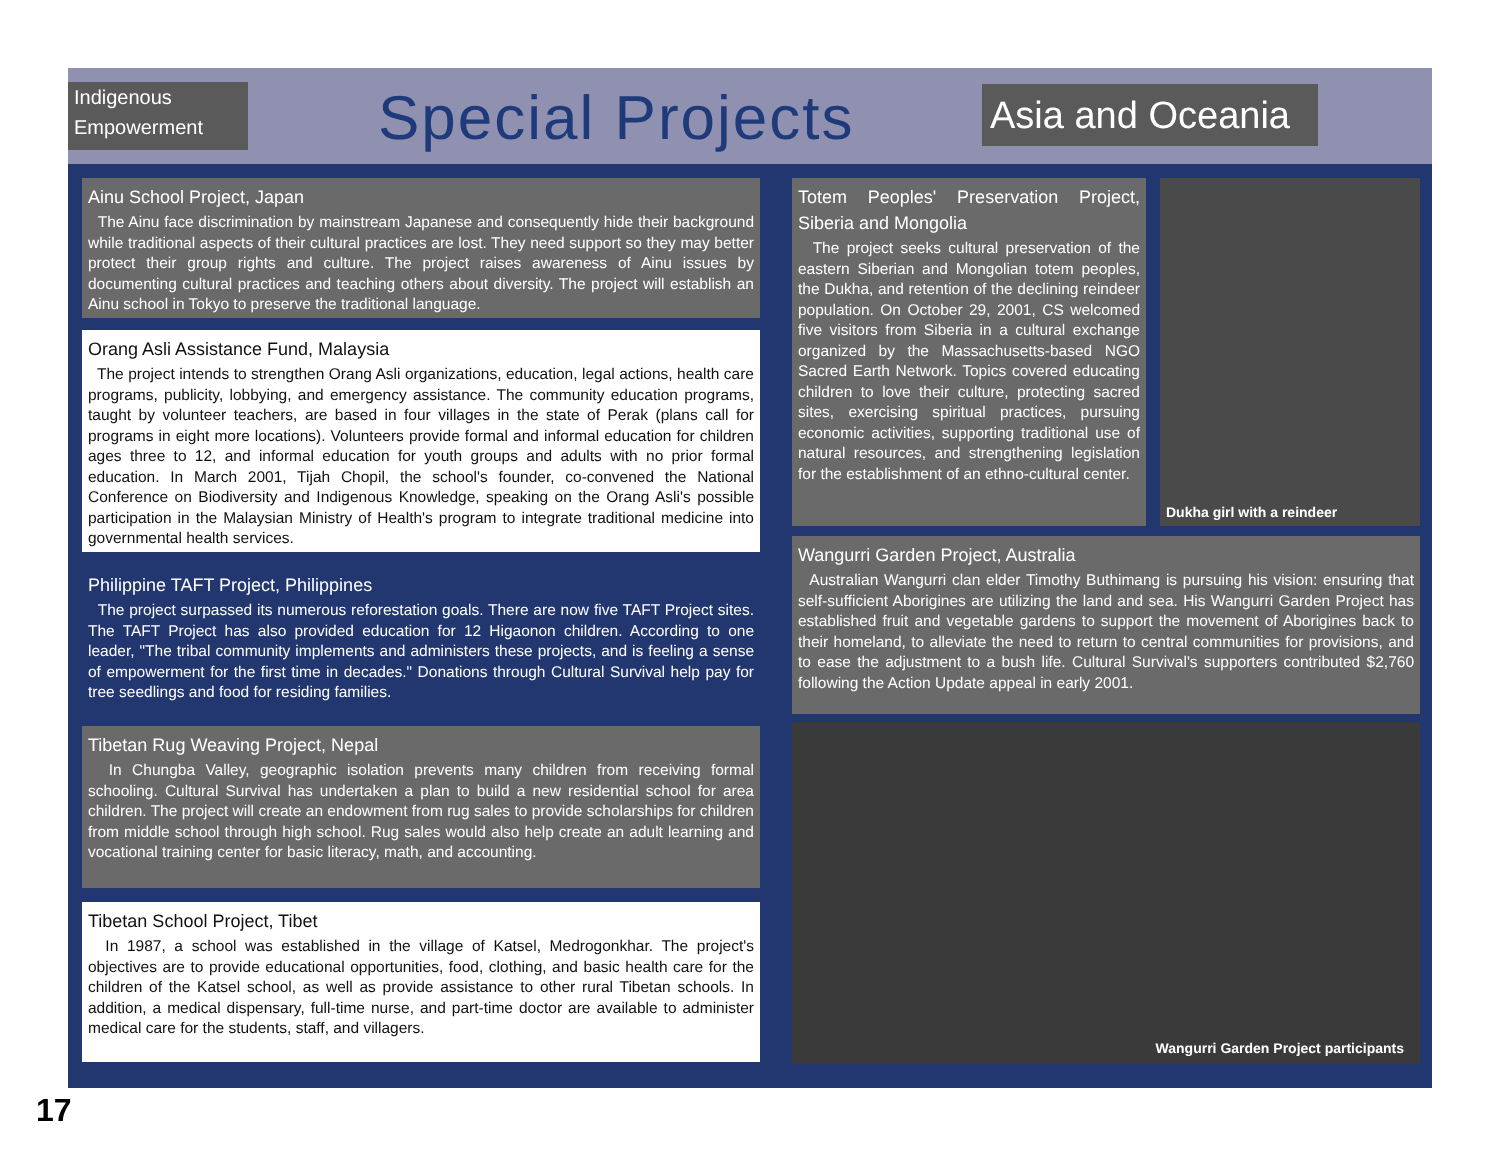Indigenous
Empowerment
Special Projects
Asia and Oceania
Ainu School Project, Japan
The Ainu face discrimination by mainstream Japanese and consequently hide their background while traditional aspects of their cultural practices are lost. They need support so they may better protect their group rights and culture. The project raises awareness of Ainu issues by documenting cultural practices and teaching others about diversity. The project will establish an Ainu school in Tokyo to preserve the traditional language.
Orang Asli Assistance Fund, Malaysia
The project intends to strengthen Orang Asli organizations, education, legal actions, health care programs, publicity, lobbying, and emergency assistance. The community education programs, taught by volunteer teachers, are based in four villages in the state of Perak (plans call for programs in eight more locations). Volunteers provide formal and informal education for children ages three to 12, and informal education for youth groups and adults with no prior formal education. In March 2001, Tijah Chopil, the school's founder, co-convened the National Conference on Biodiversity and Indigenous Knowledge, speaking on the Orang Asli's possible participation in the Malaysian Ministry of Health's program to integrate traditional medicine into governmental health services.
Philippine TAFT Project, Philippines
The project surpassed its numerous reforestation goals. There are now five TAFT Project sites. The TAFT Project has also provided education for 12 Higaonon children. According to one leader, "The tribal community implements and administers these projects, and is feeling a sense of empowerment for the first time in decades." Donations through Cultural Survival help pay for tree seedlings and food for residing families.
Tibetan Rug Weaving Project, Nepal
In Chungba Valley, geographic isolation prevents many children from receiving formal schooling. Cultural Survival has undertaken a plan to build a new residential school for area children. The project will create an endowment from rug sales to provide scholarships for children from middle school through high school. Rug sales would also help create an adult learning and vocational training center for basic literacy, math, and accounting.
Tibetan School Project, Tibet
In 1987, a school was established in the village of Katsel, Medrogonkhar. The project's objectives are to provide educational opportunities, food, clothing, and basic health care for the children of the Katsel school, as well as provide assistance to other rural Tibetan schools. In addition, a medical dispensary, full-time nurse, and part-time doctor are available to administer medical care for the students, staff, and villagers.
Totem Peoples' Preservation Project, Siberia and Mongolia
The project seeks cultural preservation of the eastern Siberian and Mongolian totem peoples, the Dukha, and retention of the declining reindeer population. On October 29, 2001, CS welcomed five visitors from Siberia in a cultural exchange organized by the Massachusetts-based NGO Sacred Earth Network. Topics covered educating children to love their culture, protecting sacred sites, exercising spiritual practices, pursuing economic activities, supporting traditional use of natural resources, and strengthening legislation for the establishment of an ethno-cultural center.
Dukha girl with a reindeer
Wangurri Garden Project, Australia
Australian Wangurri clan elder Timothy Buthimang is pursuing his vision: ensuring that self-sufficient Aborigines are utilizing the land and sea. His Wangurri Garden Project has established fruit and vegetable gardens to support the movement of Aborigines back to their homeland, to alleviate the need to return to central communities for provisions, and to ease the adjustment to a bush life. Cultural Survival's supporters contributed $2,760 following the Action Update appeal in early 2001.
Wangurri Garden Project participants
17